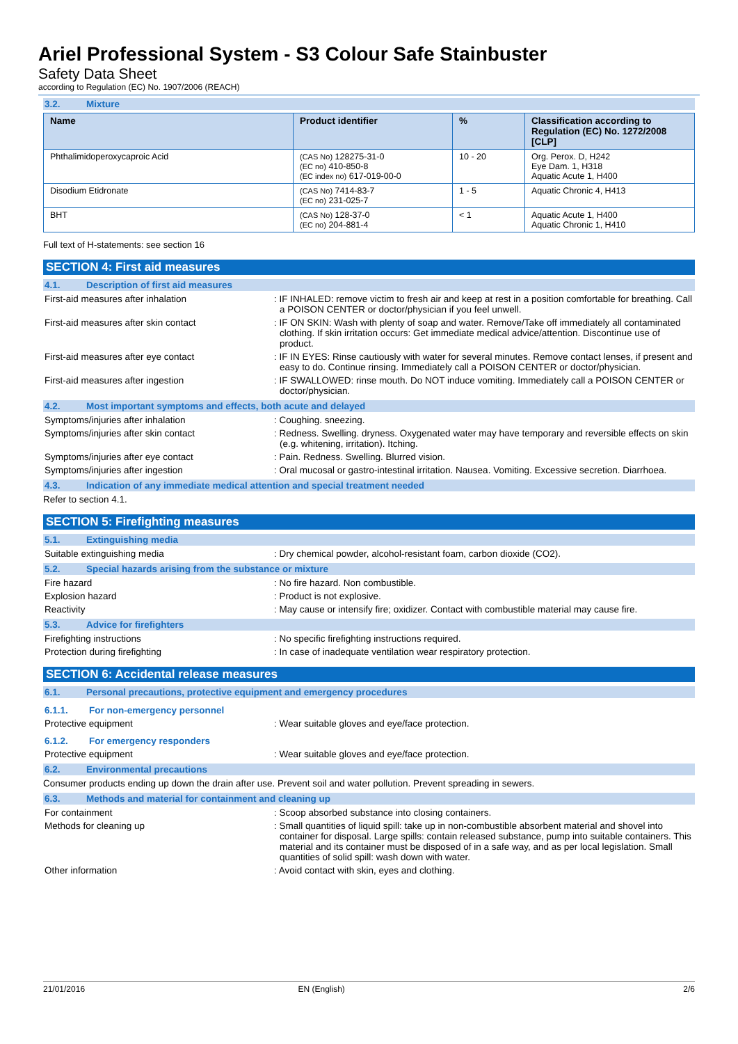Ariel Professional System - S3 Colour Safe Stainbuster
Safety Data Sheet
according to Regulation (EC) No. 1907/2006 (REACH)
3.2. Mixture
| Name | Product identifier | % | Classification according to Regulation (EC) No. 1272/2008 [CLP] |
| --- | --- | --- | --- |
| Phthalimidoperoxycaproic Acid | (CAS No) 128275-31-0 (EC no) 410-850-8 (EC index no) 617-019-00-0 | 10 - 20 | Org. Perox. D, H242 Eye Dam. 1, H318 Aquatic Acute 1, H400 |
| Disodium Etidronate | (CAS No) 7414-83-7 (EC no) 231-025-7 | 1 - 5 | Aquatic Chronic 4, H413 |
| BHT | (CAS No) 128-37-0 (EC no) 204-881-4 | < 1 | Aquatic Acute 1, H400 Aquatic Chronic 1, H410 |
Full text of H-statements: see section 16
SECTION 4: First aid measures
4.1. Description of first aid measures
First-aid measures after inhalation : IF INHALED: remove victim to fresh air and keep at rest in a position comfortable for breathing. Call a POISON CENTER or doctor/physician if you feel unwell.
First-aid measures after skin contact : IF ON SKIN: Wash with plenty of soap and water. Remove/Take off immediately all contaminated clothing. If skin irritation occurs: Get immediate medical advice/attention. Discontinue use of product.
First-aid measures after eye contact : IF IN EYES: Rinse cautiously with water for several minutes. Remove contact lenses, if present and easy to do. Continue rinsing. Immediately call a POISON CENTER or doctor/physician.
First-aid measures after ingestion : IF SWALLOWED: rinse mouth. Do NOT induce vomiting. Immediately call a POISON CENTER or doctor/physician.
4.2. Most important symptoms and effects, both acute and delayed
Symptoms/injuries after inhalation : Coughing. sneezing.
Symptoms/injuries after skin contact : Redness. Swelling. dryness. Oxygenated water may have temporary and reversible effects on skin (e.g. whitening, irritation). Itching.
Symptoms/injuries after eye contact : Pain. Redness. Swelling. Blurred vision.
Symptoms/injuries after ingestion : Oral mucosal or gastro-intestinal irritation. Nausea. Vomiting. Excessive secretion. Diarrhoea.
4.3. Indication of any immediate medical attention and special treatment needed
Refer to section 4.1.
SECTION 5: Firefighting measures
5.1. Extinguishing media
Suitable extinguishing media : Dry chemical powder, alcohol-resistant foam, carbon dioxide (CO2).
5.2. Special hazards arising from the substance or mixture
Fire hazard : No fire hazard. Non combustible.
Explosion hazard : Product is not explosive.
Reactivity : May cause or intensify fire; oxidizer. Contact with combustible material may cause fire.
5.3. Advice for firefighters
Firefighting instructions : No specific firefighting instructions required.
Protection during firefighting : In case of inadequate ventilation wear respiratory protection.
SECTION 6: Accidental release measures
6.1. Personal precautions, protective equipment and emergency procedures
6.1.1. For non-emergency personnel
Protective equipment : Wear suitable gloves and eye/face protection.
6.1.2. For emergency responders
Protective equipment : Wear suitable gloves and eye/face protection.
6.2. Environmental precautions
Consumer products ending up down the drain after use. Prevent soil and water pollution. Prevent spreading in sewers.
6.3. Methods and material for containment and cleaning up
For containment : Scoop absorbed substance into closing containers.
Methods for cleaning up : Small quantities of liquid spill: take up in non-combustible absorbent material and shovel into container for disposal. Large spills: contain released substance, pump into suitable containers. This material and its container must be disposed of in a safe way, and as per local legislation. Small quantities of solid spill: wash down with water.
Other information : Avoid contact with skin, eyes and clothing.
21/01/2016 EN (English) 2/6